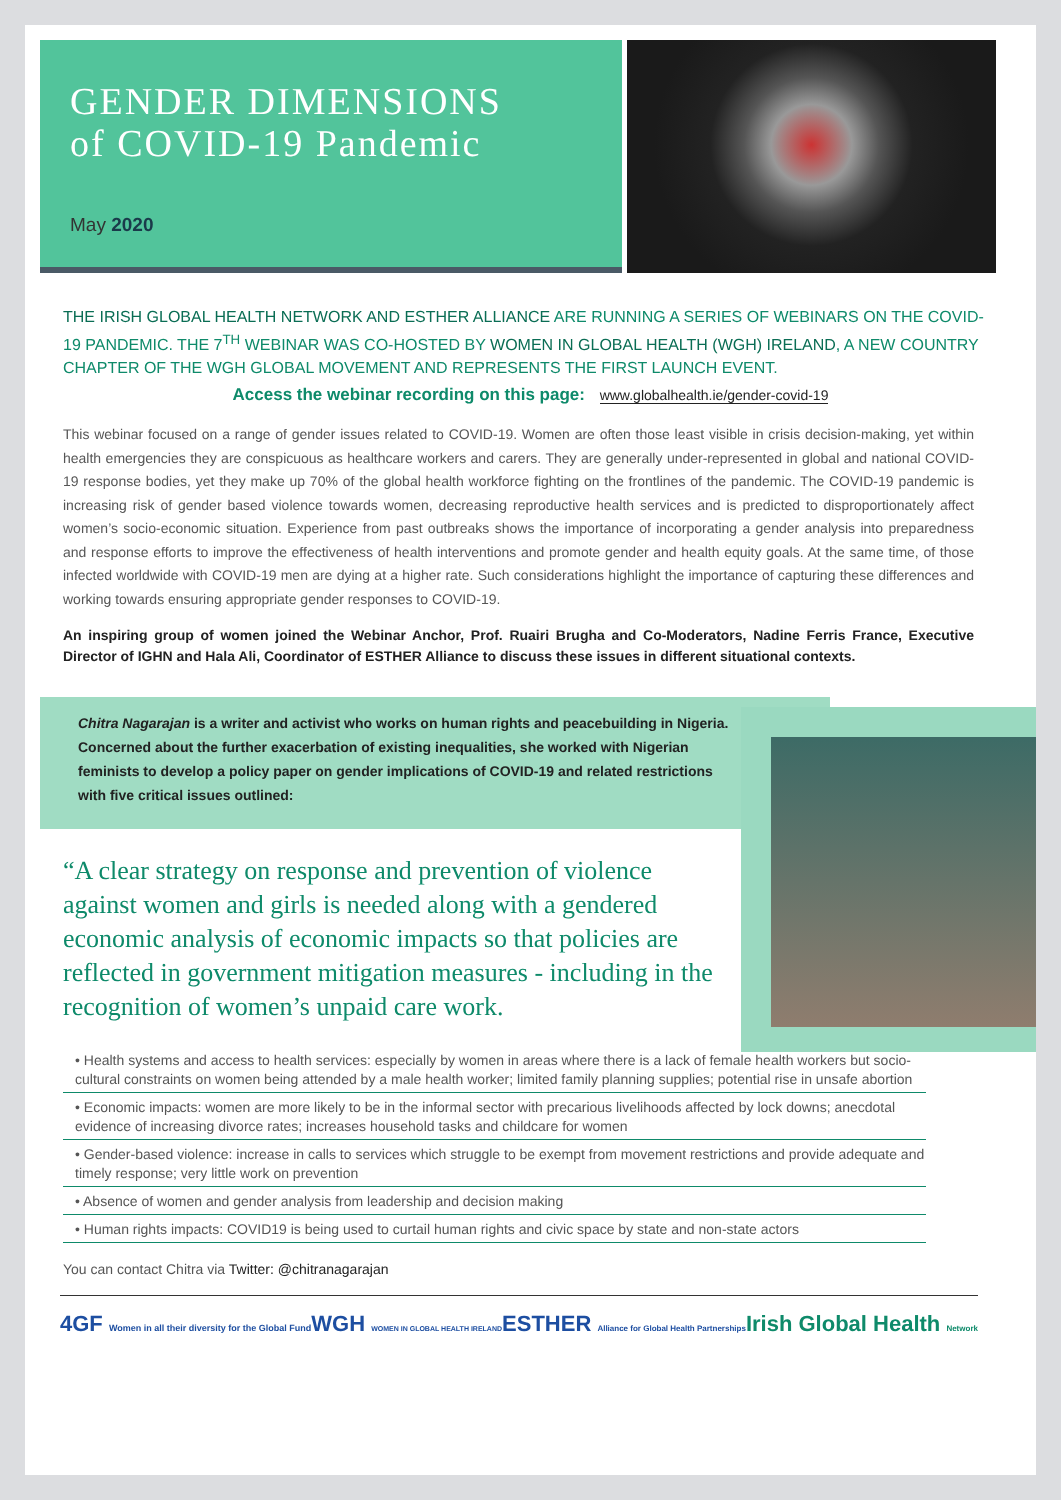GENDER DIMENSIONS
of COVID-19 Pandemic
May 2020
THE IRISH GLOBAL HEALTH NETWORK AND ESTHER ALLIANCE ARE RUNNING A SERIES OF WEBINARS ON THE COVID-19 PANDEMIC. THE 7<sup>TH</sup> WEBINAR WAS CO-HOSTED BY WOMEN IN GLOBAL HEALTH (WGH) IRELAND, A NEW COUNTRY CHAPTER OF THE WGH GLOBAL MOVEMENT AND REPRESENTS THE FIRST LAUNCH EVENT.
Access the webinar recording on this page: www.globalhealth.ie/gender-covid-19
This webinar focused on a range of gender issues related to COVID-19. Women are often those least visible in crisis decision-making, yet within health emergencies they are conspicuous as healthcare workers and carers. They are generally under-represented in global and national COVID-19 response bodies, yet they make up 70% of the global health workforce fighting on the frontlines of the pandemic. The COVID-19 pandemic is increasing risk of gender based violence towards women, decreasing reproductive health services and is predicted to disproportionately affect women’s socio-economic situation. Experience from past outbreaks shows the importance of incorporating a gender analysis into preparedness and response efforts to improve the effectiveness of health interventions and promote gender and health equity goals. At the same time, of those infected worldwide with COVID-19 men are dying at a higher rate. Such considerations highlight the importance of capturing these differences and working towards ensuring appropriate gender responses to COVID-19.
An inspiring group of women joined the Webinar Anchor, Prof. Ruairi Brugha and Co-Moderators, Nadine Ferris France, Executive Director of IGHN and Hala Ali, Coordinator of ESTHER Alliance to discuss these issues in different situational contexts.
Chitra Nagarajan is a writer and activist who works on human rights and peacebuilding in Nigeria. Concerned about the further exacerbation of existing inequalities, she worked with Nigerian feminists to develop a policy paper on gender implications of COVID-19 and related restrictions with five critical issues outlined:
“A clear strategy on response and prevention of violence against women and girls is needed along with a gendered economic analysis of economic impacts so that policies are reflected in government mitigation measures - including in the recognition of women’s unpaid care work.
• Health systems and access to health services: especially by women in areas where there is a lack of female health workers but socio-cultural constraints on women being attended by a male health worker; limited family planning supplies; potential rise in unsafe abortion
• Economic impacts: women are more likely to be in the informal sector with precarious livelihoods affected by lock downs; anecdotal evidence of increasing divorce rates; increases household tasks and childcare for women
• Gender-based violence: increase in calls to services which struggle to be exempt from movement restrictions and provide adequate and timely response; very little work on prevention
• Absence of women and gender analysis from leadership and decision making
• Human rights impacts: COVID19 is being used to curtail human rights and civic space by state and non-state actors
You can contact Chitra via Twitter: @chitranagarajan
4GF Women in all their diversity for the Global Fund WGH WOMEN IN GLOBAL HEALTH IRELAND ESTHER Alliance for Global Health Partnerships Irish Global Health Network